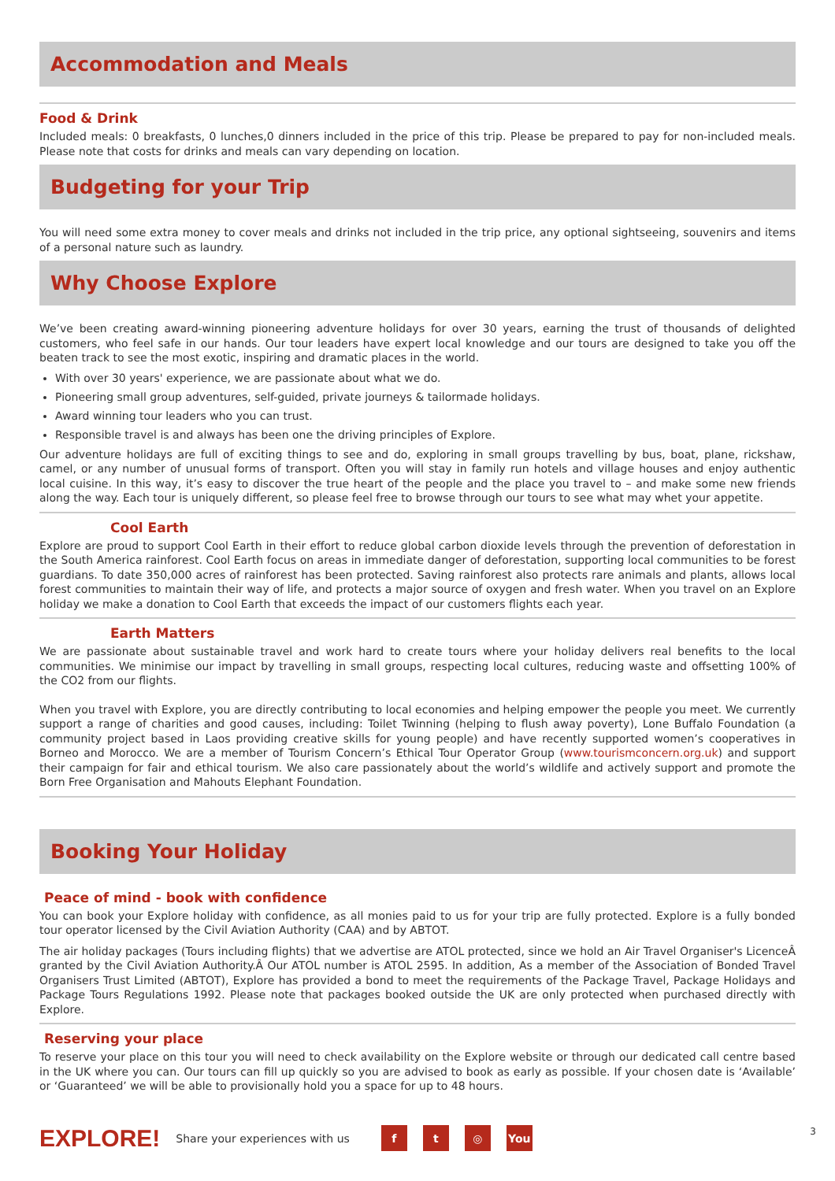Accommodation and Meals
Food & Drink
Included meals: 0 breakfasts, 0 lunches,0 dinners included in the price of this trip. Please be prepared to pay for non-included meals. Please note that costs for drinks and meals can vary depending on location.
Budgeting for your Trip
You will need some extra money to cover meals and drinks not included in the trip price, any optional sightseeing, souvenirs and items of a personal nature such as laundry.
Why Choose Explore
We’ve been creating award-winning pioneering adventure holidays for over 30 years, earning the trust of thousands of delighted customers, who feel safe in our hands. Our tour leaders have expert local knowledge and our tours are designed to take you off the beaten track to see the most exotic, inspiring and dramatic places in the world.
With over 30 years' experience, we are passionate about what we do.
Pioneering small group adventures, self-guided, private journeys & tailormade holidays.
Award winning tour leaders who you can trust.
Responsible travel is and always has been one the driving principles of Explore.
Our adventure holidays are full of exciting things to see and do, exploring in small groups travelling by bus, boat, plane, rickshaw, camel, or any number of unusual forms of transport. Often you will stay in family run hotels and village houses and enjoy authentic local cuisine. In this way, it’s easy to discover the true heart of the people and the place you travel to – and make some new friends along the way. Each tour is uniquely different, so please feel free to browse through our tours to see what may whet your appetite.
Cool Earth
Explore are proud to support Cool Earth in their effort to reduce global carbon dioxide levels through the prevention of deforestation in the South America rainforest. Cool Earth focus on areas in immediate danger of deforestation, supporting local communities to be forest guardians. To date 350,000 acres of rainforest has been protected. Saving rainforest also protects rare animals and plants, allows local forest communities to maintain their way of life, and protects a major source of oxygen and fresh water. When you travel on an Explore holiday we make a donation to Cool Earth that exceeds the impact of our customers flights each year.
Earth Matters
We are passionate about sustainable travel and work hard to create tours where your holiday delivers real benefits to the local communities. We minimise our impact by travelling in small groups, respecting local cultures, reducing waste and offsetting 100% of the CO2 from our flights.
When you travel with Explore, you are directly contributing to local economies and helping empower the people you meet. We currently support a range of charities and good causes, including: Toilet Twinning (helping to flush away poverty), Lone Buffalo Foundation (a community project based in Laos providing creative skills for young people) and have recently supported women’s cooperatives in Borneo and Morocco. We are a member of Tourism Concern’s Ethical Tour Operator Group (www.tourismconcern.org.uk) and support their campaign for fair and ethical tourism. We also care passionately about the world’s wildlife and actively support and promote the Born Free Organisation and Mahouts Elephant Foundation.
Booking Your Holiday
Peace of mind - book with confidence
You can book your Explore holiday with confidence, as all monies paid to us for your trip are fully protected. Explore is a fully bonded tour operator licensed by the Civil Aviation Authority (CAA) and by ABTOT.
The air holiday packages (Tours including flights) that we advertise are ATOL protected, since we hold an Air Travel Organiser's LicenceÂ granted by the Civil Aviation Authority.Â Our ATOL number is ATOL 2595. In addition, As a member of the Association of Bonded Travel Organisers Trust Limited (ABTOT), Explore has provided a bond to meet the requirements of the Package Travel, Package Holidays and Package Tours Regulations 1992. Please note that packages booked outside the UK are only protected when purchased directly with Explore.
Reserving your place
To reserve your place on this tour you will need to check availability on the Explore website or through our dedicated call centre based in the UK where you can. Our tours can fill up quickly so you are advised to book as early as possible. If your chosen date is ‘Available’ or ‘Guaranteed’ we will be able to provisionally hold you a space for up to 48 hours.
EXPLORE! Share your experiences with us f t ◎ You
3